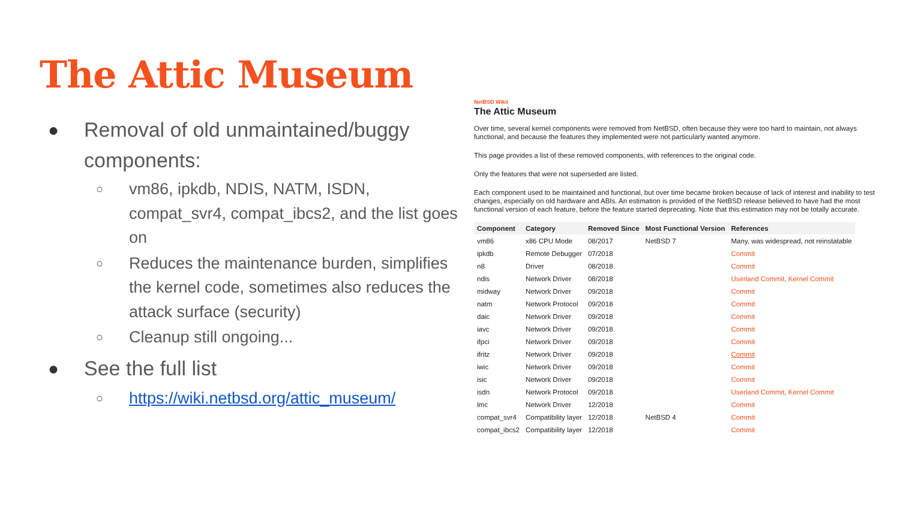The Attic Museum
● Removal of old unmaintained/buggy components:
○ vm86, ipkdb, NDIS, NATM, ISDN, compat_svr4, compat_ibcs2, and the list goes on
○ Reduces the maintenance burden, simplifies the kernel code, sometimes also reduces the attack surface (security)
○ Cleanup still ongoing...
● See the full list
○ https://wiki.netbsd.org/attic_museum/
NetBSD Wiki/
The Attic Museum
Over time, several kernel components were removed from NetBSD, often because they were too hard to maintain, not always functional, and because the features they implemented were not particularly wanted anymore.
This page provides a list of these removed components, with references to the original code.
Only the features that were not superseded are listed.
Each component used to be maintained and functional, but over time became broken because of lack of interest and inability to test changes, especially on old hardware and ABIs. An estimation is provided of the NetBSD release believed to have had the most functional version of each feature, before the feature started deprecating. Note that this estimation may not be totally accurate.
| Component | Category | Removed Since | Most Functional Version | References |
| --- | --- | --- | --- | --- |
| vm86 | x86 CPU Mode | 08/2017 | NetBSD 7 | Many, was widespread, not reinstatable |
| ipkdb | Remote Debugger | 07/2018 | | Commit |
| n8 | Driver | 08/2018 | | Commit |
| ndis | Network Driver | 08/2018 | | Userland Commit, Kernel Commit |
| midway | Network Driver | 09/2018 | | Commit |
| natm | Network Protocol | 09/2018 | | Commit |
| daic | Network Driver | 09/2018 | | Commit |
| iavc | Network Driver | 09/2018 | | Commit |
| ifpci | Network Driver | 09/2018 | | Commit |
| ifritz | Network Driver | 09/2018 | | Commit |
| iwic | Network Driver | 09/2018 | | Commit |
| isic | Network Driver | 09/2018 | | Commit |
| isdn | Network Protocol | 09/2018 | | Userland Commit, Kernel Commit |
| lmc | Network Driver | 12/2018 | | Commit |
| compat_svr4 | Compatibility layer | 12/2018 | NetBSD 4 | Commit |
| compat_ibcs2 | Compatibility layer | 12/2018 | | Commit |